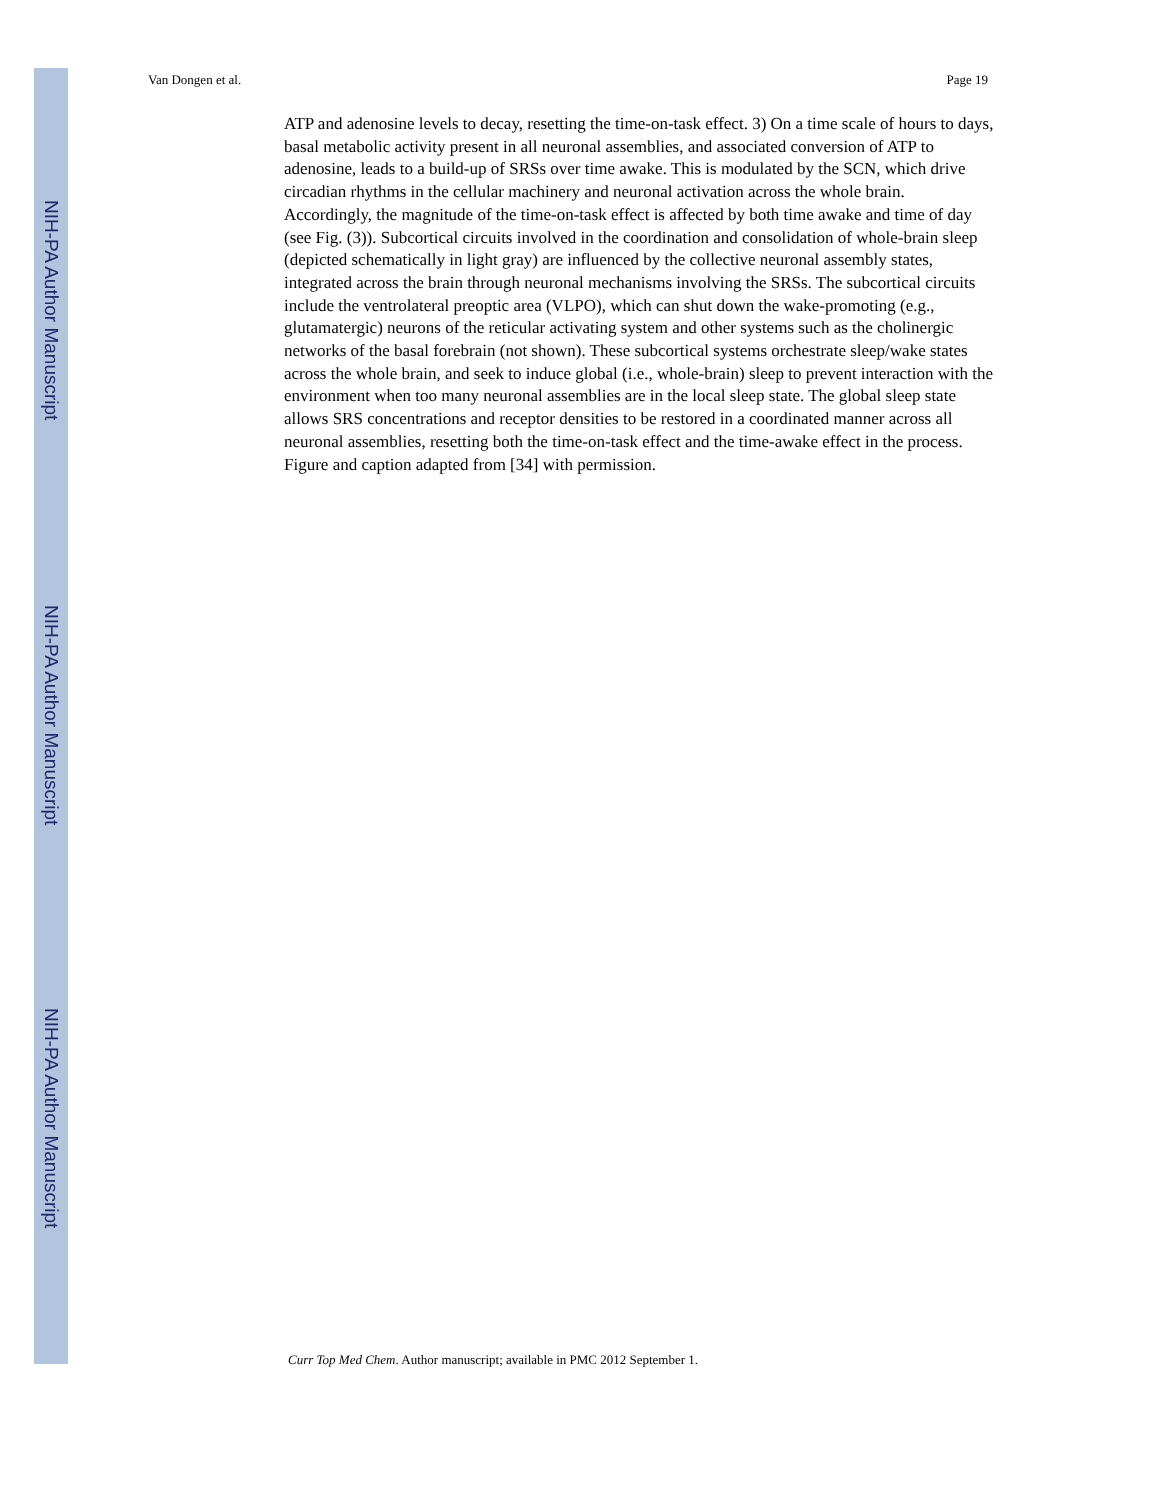NIH-PA Author Manuscript
NIH-PA Author Manuscript
NIH-PA Author Manuscript
Van Dongen et al. Page 19
ATP and adenosine levels to decay, resetting the time-on-task effect. 3) On a time scale of hours to days, basal metabolic activity present in all neuronal assemblies, and associated conversion of ATP to adenosine, leads to a build-up of SRSs over time awake. This is modulated by the SCN, which drive circadian rhythms in the cellular machinery and neuronal activation across the whole brain. Accordingly, the magnitude of the time-on-task effect is affected by both time awake and time of day (see Fig. (3)). Subcortical circuits involved in the coordination and consolidation of whole-brain sleep (depicted schematically in light gray) are influenced by the collective neuronal assembly states, integrated across the brain through neuronal mechanisms involving the SRSs. The subcortical circuits include the ventrolateral preoptic area (VLPO), which can shut down the wake-promoting (e.g., glutamatergic) neurons of the reticular activating system and other systems such as the cholinergic networks of the basal forebrain (not shown). These subcortical systems orchestrate sleep/wake states across the whole brain, and seek to induce global (i.e., whole-brain) sleep to prevent interaction with the environment when too many neuronal assemblies are in the local sleep state. The global sleep state allows SRS concentrations and receptor densities to be restored in a coordinated manner across all neuronal assemblies, resetting both the time-on-task effect and the time-awake effect in the process. Figure and caption adapted from [34] with permission.
Curr Top Med Chem. Author manuscript; available in PMC 2012 September 1.